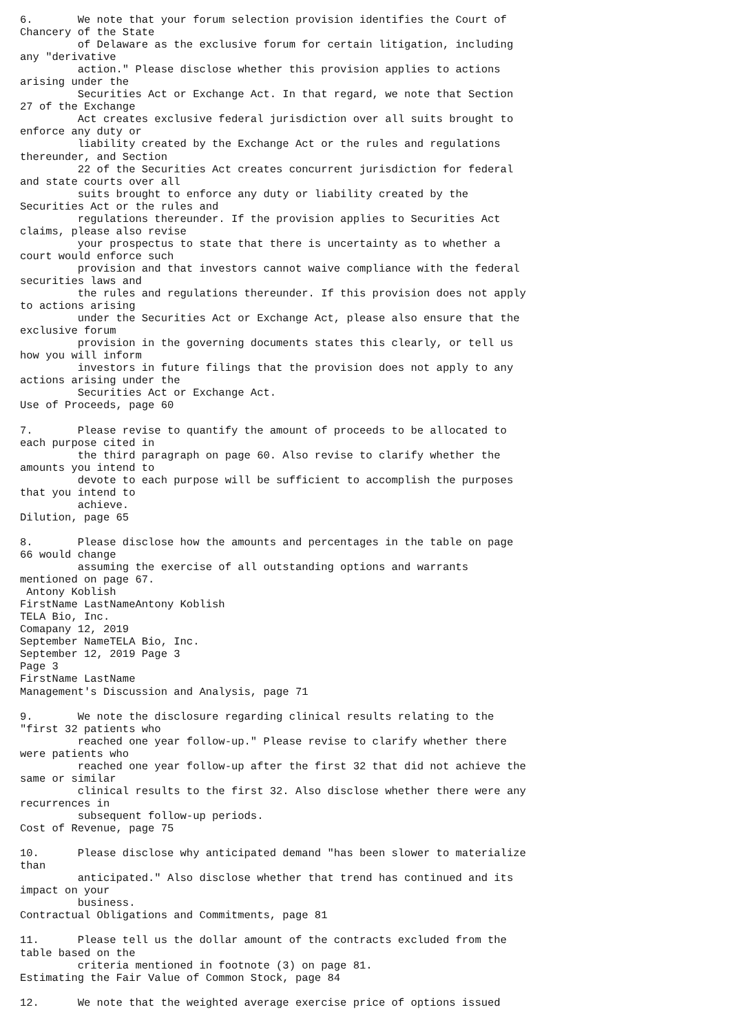6.       We note that your forum selection provision identifies the Court of
Chancery of the State
         of Delaware as the exclusive forum for certain litigation, including
any "derivative
         action." Please disclose whether this provision applies to actions
arising under the
         Securities Act or Exchange Act. In that regard, we note that Section
27 of the Exchange
         Act creates exclusive federal jurisdiction over all suits brought to
enforce any duty or
         liability created by the Exchange Act or the rules and regulations
thereunder, and Section
         22 of the Securities Act creates concurrent jurisdiction for federal
and state courts over all
         suits brought to enforce any duty or liability created by the
Securities Act or the rules and
         regulations thereunder. If the provision applies to Securities Act
claims, please also revise
         your prospectus to state that there is uncertainty as to whether a
court would enforce such
         provision and that investors cannot waive compliance with the federal
securities laws and
         the rules and regulations thereunder. If this provision does not apply
to actions arising
         under the Securities Act or Exchange Act, please also ensure that the
exclusive forum
         provision in the governing documents states this clearly, or tell us
how you will inform
         investors in future filings that the provision does not apply to any
actions arising under the
         Securities Act or Exchange Act.
Use of Proceeds, page 60

7.       Please revise to quantify the amount of proceeds to be allocated to
each purpose cited in
         the third paragraph on page 60. Also revise to clarify whether the
amounts you intend to
         devote to each purpose will be sufficient to accomplish the purposes
that you intend to
         achieve.
Dilution, page 65

8.       Please disclose how the amounts and percentages in the table on page
66 would change
         assuming the exercise of all outstanding options and warrants
mentioned on page 67.
 Antony Koblish
FirstName LastNameAntony Koblish
TELA Bio, Inc.
Comapany 12, 2019
September NameTELA Bio, Inc.
September 12, 2019 Page 3
Page 3
FirstName LastName
Management's Discussion and Analysis, page 71

9.       We note the disclosure regarding clinical results relating to the
"first 32 patients who
         reached one year follow-up." Please revise to clarify whether there
were patients who
         reached one year follow-up after the first 32 that did not achieve the
same or similar
         clinical results to the first 32. Also disclose whether there were any
recurrences in
         subsequent follow-up periods.
Cost of Revenue, page 75

10.      Please disclose why anticipated demand "has been slower to materialize
than
         anticipated." Also disclose whether that trend has continued and its
impact on your
         business.
Contractual Obligations and Commitments, page 81

11.      Please tell us the dollar amount of the contracts excluded from the
table based on the
         criteria mentioned in footnote (3) on page 81.
Estimating the Fair Value of Common Stock, page 84

12.      We note that the weighted average exercise price of options issued